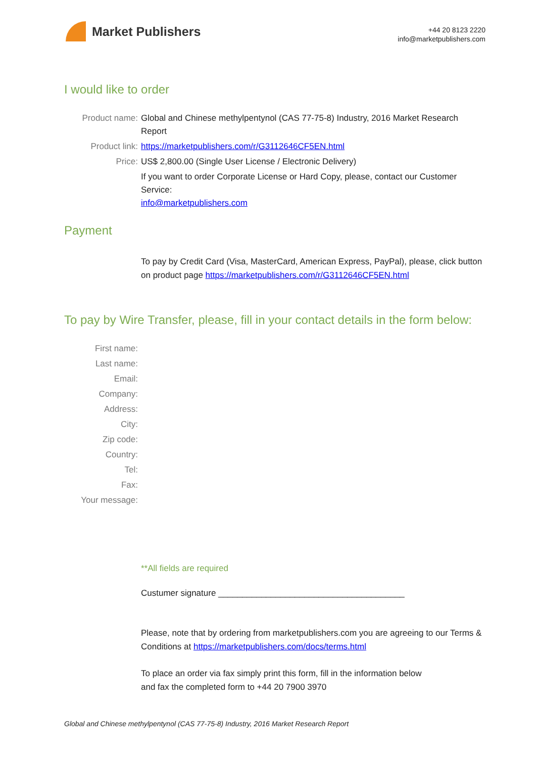Market Publishers
+44 20 8123 2220
info@marketpublishers.com
I would like to order
Product name: Global and Chinese methylpentynol (CAS 77-75-8) Industry, 2016 Market Research Report
Product link: https://marketpublishers.com/r/G3112646CF5EN.html
Price: US$ 2,800.00 (Single User License / Electronic Delivery)
If you want to order Corporate License or Hard Copy, please, contact our Customer Service:
info@marketpublishers.com
Payment
To pay by Credit Card (Visa, MasterCard, American Express, PayPal), please, click button on product page https://marketpublishers.com/r/G3112646CF5EN.html
To pay by Wire Transfer, please, fill in your contact details in the form below:
First name:
Last name:
Email:
Company:
Address:
City:
Zip code:
Country:
Tel:
Fax:
Your message:
**All fields are required
Custumer signature _______________________________________
Please, note that by ordering from marketpublishers.com you are agreeing to our Terms & Conditions at https://marketpublishers.com/docs/terms.html
To place an order via fax simply print this form, fill in the information below
and fax the completed form to +44 20 7900 3970
Global and Chinese methylpentynol (CAS 77-75-8) Industry, 2016 Market Research Report